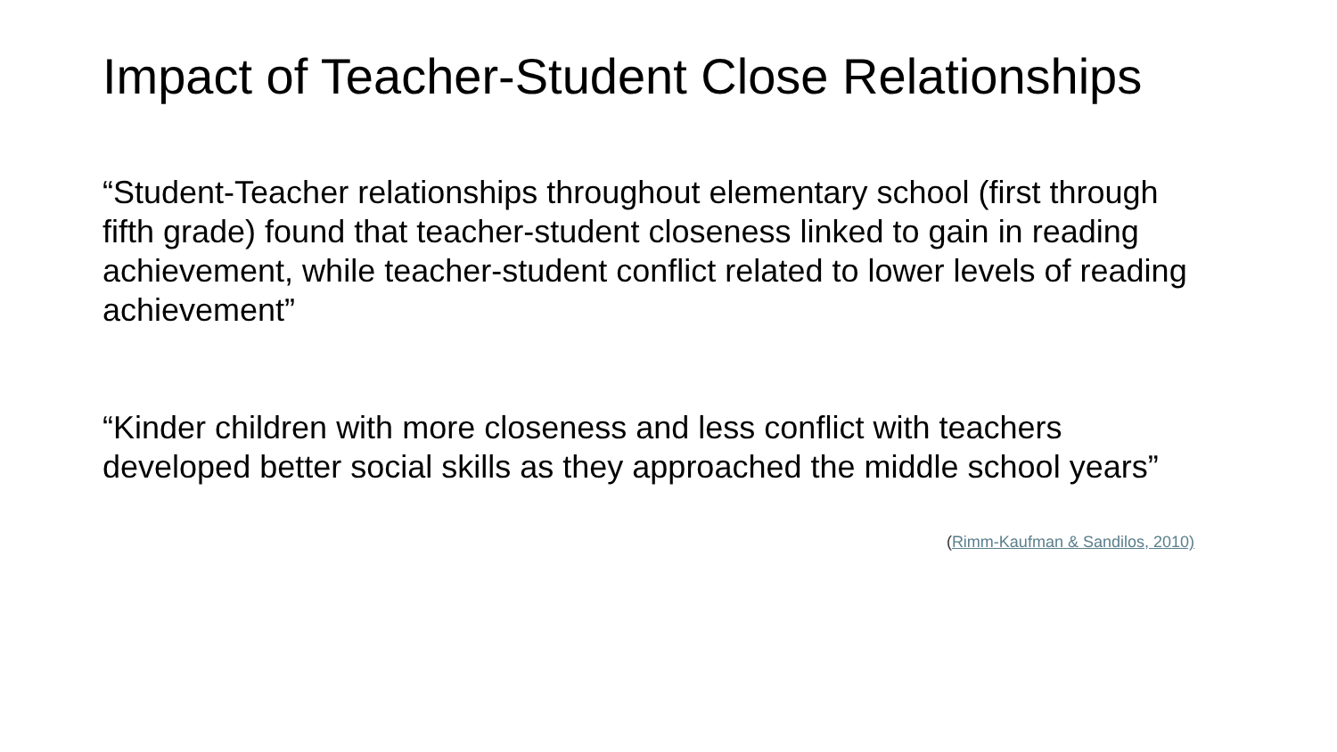Impact of Teacher-Student Close Relationships
“Student-Teacher relationships throughout elementary school (first through fifth grade) found that teacher-student closeness linked to gain in reading achievement, while teacher-student conflict related to lower levels of reading achievement”
“Kinder children with more closeness and less conflict with teachers developed better social skills as they approached the middle school years”
(Rimm-Kaufman & Sandilos, 2010)